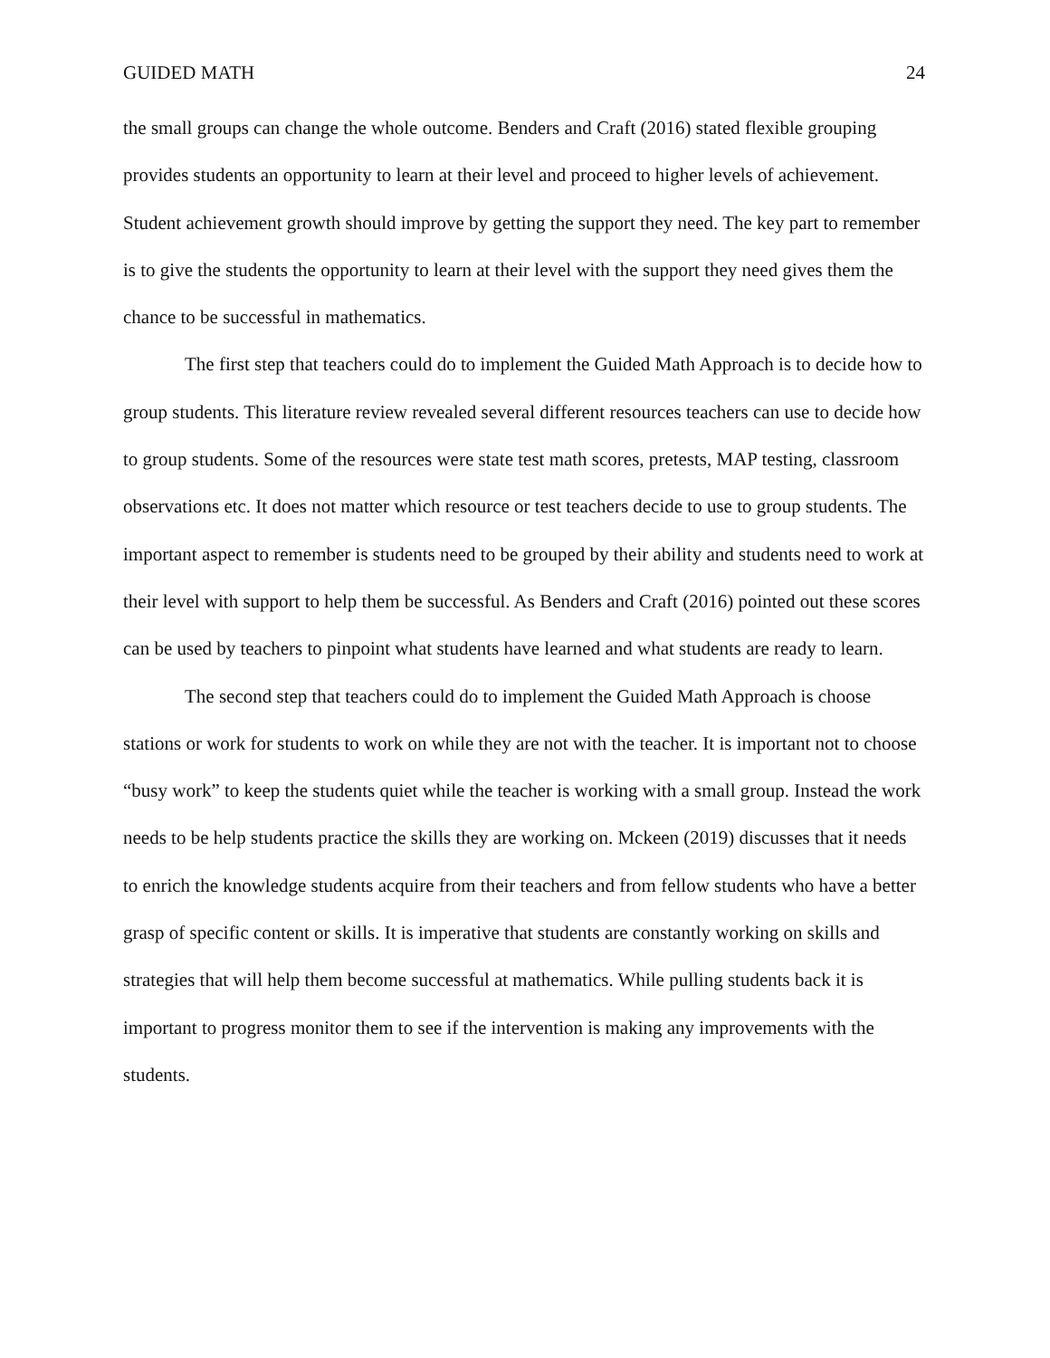GUIDED MATH 24
the small groups can change the whole outcome. Benders and Craft (2016) stated flexible grouping provides students an opportunity to learn at their level and proceed to higher levels of achievement. Student achievement growth should improve by getting the support they need. The key part to remember is to give the students the opportunity to learn at their level with the support they need gives them the chance to be successful in mathematics.
The first step that teachers could do to implement the Guided Math Approach is to decide how to group students. This literature review revealed several different resources teachers can use to decide how to group students. Some of the resources were state test math scores, pretests, MAP testing, classroom observations etc. It does not matter which resource or test teachers decide to use to group students. The important aspect to remember is students need to be grouped by their ability and students need to work at their level with support to help them be successful. As Benders and Craft (2016) pointed out these scores can be used by teachers to pinpoint what students have learned and what students are ready to learn.
The second step that teachers could do to implement the Guided Math Approach is choose stations or work for students to work on while they are not with the teacher. It is important not to choose “busy work” to keep the students quiet while the teacher is working with a small group. Instead the work needs to be help students practice the skills they are working on. Mckeen (2019) discusses that it needs to enrich the knowledge students acquire from their teachers and from fellow students who have a better grasp of specific content or skills. It is imperative that students are constantly working on skills and strategies that will help them become successful at mathematics. While pulling students back it is important to progress monitor them to see if the intervention is making any improvements with the students.